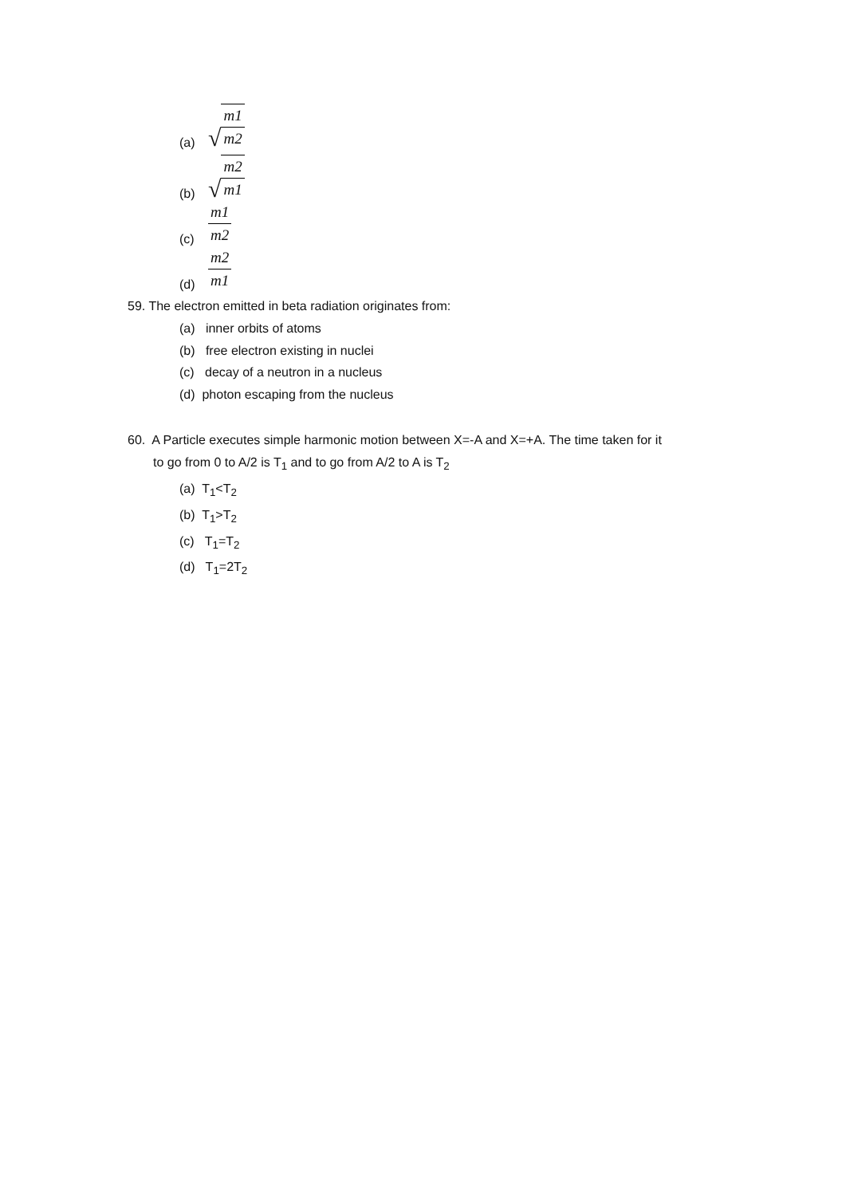(a) √ m1 m2
(b) √ m2 m1
(c) m1 m2
(d) m2 m1
59. The electron emitted in beta radiation originates from:
(a) inner orbits of atoms
(b) free electron existing in nuclei
(c) decay of a neutron in a nucleus
(d) photon escaping from the nucleus
60. A Particle executes simple harmonic motion between X=-A and X=+A. The time taken for it
to go from 0 to A/2 is T<sub>1</sub> and to go from A/2 to A is T<sub>2</sub>
(a) T<sub>1</sub><T<sub>2</sub>
(b) T<sub>1</sub>>T<sub>2</sub>
(c) T<sub>1</sub>=T<sub>2</sub>
(d) T<sub>1</sub>=2T<sub>2</sub>